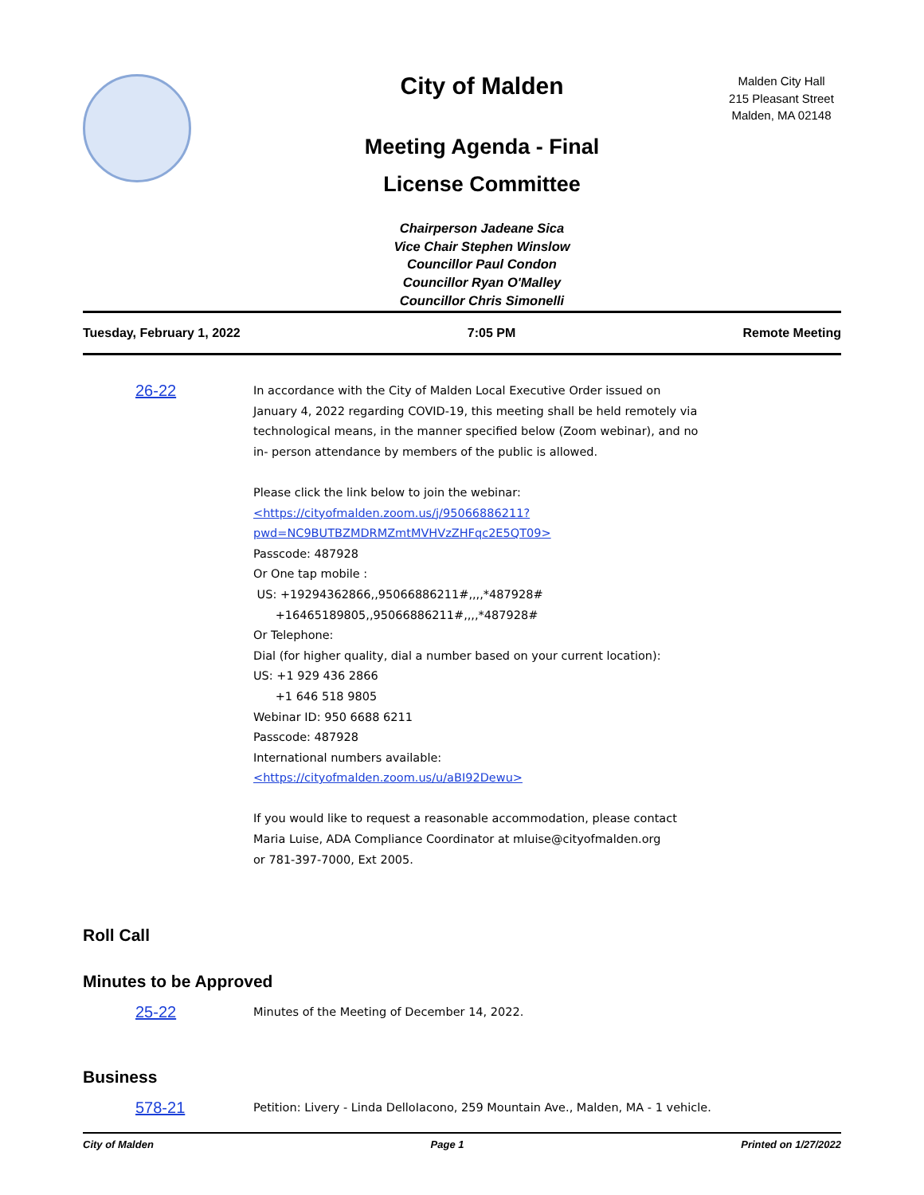City of Malden
Meeting Agenda - Final
License Committee
Chairperson Jadeane Sica
Vice Chair Stephen Winslow
Councillor Paul Condon
Councillor Ryan O'Malley
Councillor Chris Simonelli
Malden City Hall
215 Pleasant Street
Malden, MA 02148
Tuesday, February 1, 2022 7:05 PM Remote Meeting
26-22
In accordance with the City of Malden Local Executive Order issued on January 4, 2022 regarding COVID-19, this meeting shall be held remotely via technological means, in the manner specified below (Zoom webinar), and no in- person attendance by members of the public is allowed.
Please click the link below to join the webinar:
<https://cityofmalden.zoom.us/j/95066886211?
pwd=NC9BUTBZMDRMZmtMVHVzZHFqc2E5QT09>
Passcode: 487928
Or One tap mobile :
US: +19294362866,,95066886211#,,,,*487928#
+16465189805,,95066886211#,,,,*487928#
Or Telephone:
Dial (for higher quality, dial a number based on your current location):
US: +1 929 436 2866
+1 646 518 9805
Webinar ID: 950 6688 6211
Passcode: 487928
International numbers available: <https://cityofmalden.zoom.us/u/aBI92Dewu>
If you would like to request a reasonable accommodation, please contact Maria Luise, ADA Compliance Coordinator at mluise@cityofmalden.org
or 781-397-7000, Ext 2005.
Roll Call
Minutes to be Approved
25-22
Minutes of the Meeting of December 14, 2022.
Business
578-21
Petition: Livery - Linda DelloIacono, 259 Mountain Ave., Malden, MA - 1 vehicle.
City of Malden Page 1 Printed on 1/27/2022